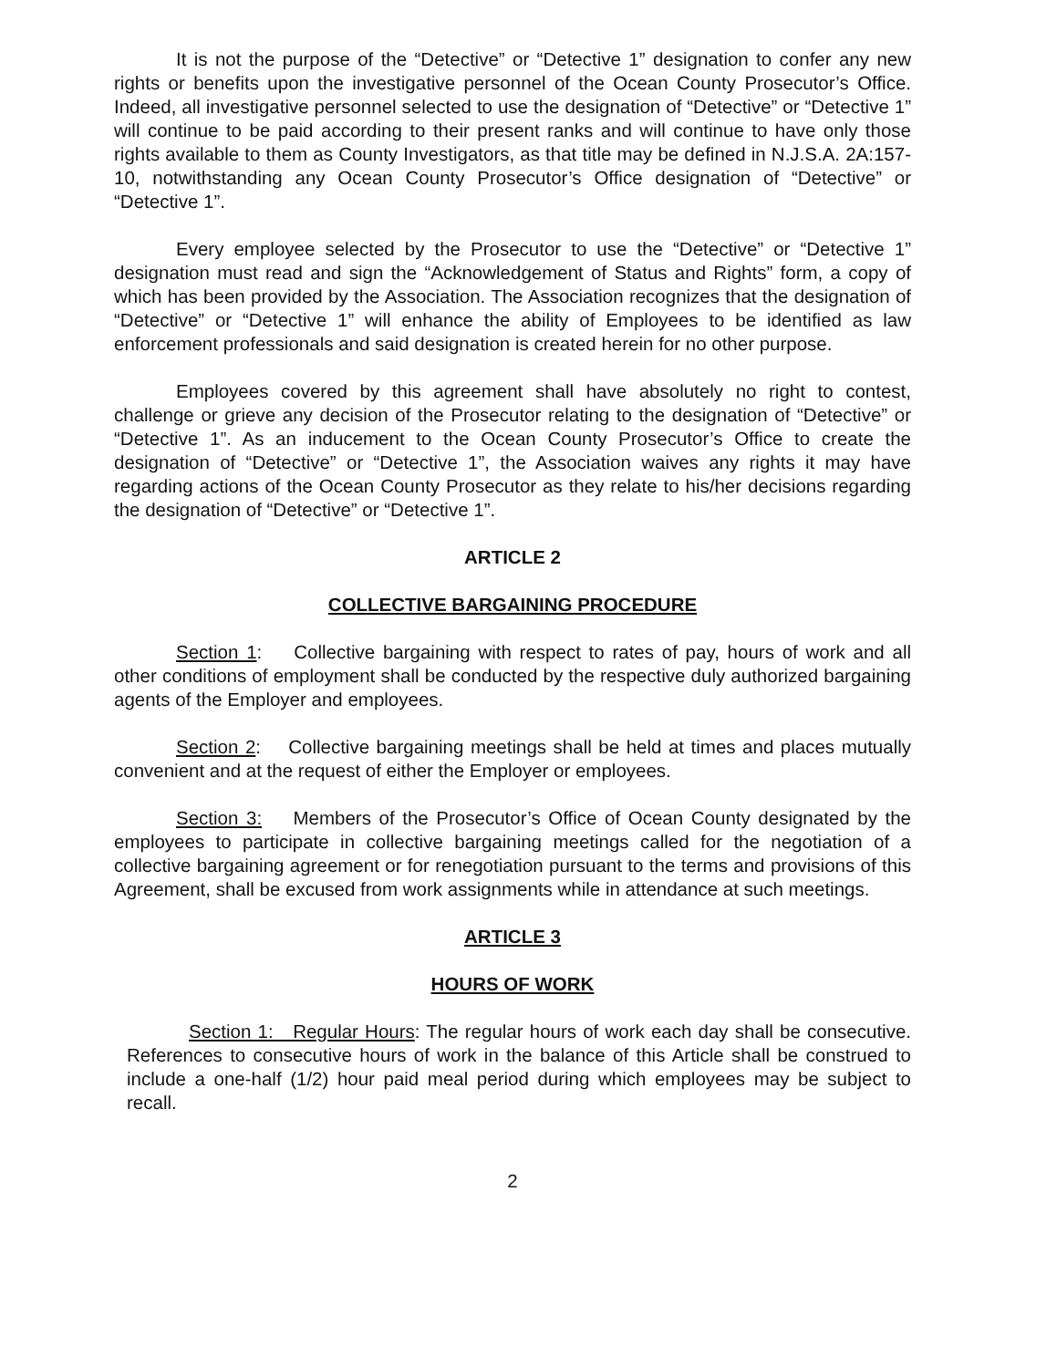It is not the purpose of the “Detective” or “Detective 1” designation to confer any new rights or benefits upon the investigative personnel of the Ocean County Prosecutor’s Office. Indeed, all investigative personnel selected to use the designation of “Detective” or “Detective 1” will continue to be paid according to their present ranks and will continue to have only those rights available to them as County Investigators, as that title may be defined in N.J.S.A. 2A:157-10, notwithstanding any Ocean County Prosecutor’s Office designation of “Detective” or “Detective 1”.
Every employee selected by the Prosecutor to use the “Detective” or “Detective 1” designation must read and sign the “Acknowledgement of Status and Rights” form, a copy of which has been provided by the Association. The Association recognizes that the designation of “Detective” or “Detective 1” will enhance the ability of Employees to be identified as law enforcement professionals and said designation is created herein for no other purpose.
Employees covered by this agreement shall have absolutely no right to contest, challenge or grieve any decision of the Prosecutor relating to the designation of “Detective” or “Detective 1”. As an inducement to the Ocean County Prosecutor’s Office to create the designation of “Detective” or “Detective 1”, the Association waives any rights it may have regarding actions of the Ocean County Prosecutor as they relate to his/her decisions regarding the designation of “Detective” or “Detective 1”.
ARTICLE 2
COLLECTIVE BARGAINING PROCEDURE
Section 1: Collective bargaining with respect to rates of pay, hours of work and all other conditions of employment shall be conducted by the respective duly authorized bargaining agents of the Employer and employees.
Section 2: Collective bargaining meetings shall be held at times and places mutually convenient and at the request of either the Employer or employees.
Section 3: Members of the Prosecutor’s Office of Ocean County designated by the employees to participate in collective bargaining meetings called for the negotiation of a collective bargaining agreement or for renegotiation pursuant to the terms and provisions of this Agreement, shall be excused from work assignments while in attendance at such meetings.
ARTICLE 3
HOURS OF WORK
Section 1: Regular Hours: The regular hours of work each day shall be consecutive. References to consecutive hours of work in the balance of this Article shall be construed to include a one-half (1/2) hour paid meal period during which employees may be subject to recall.
2